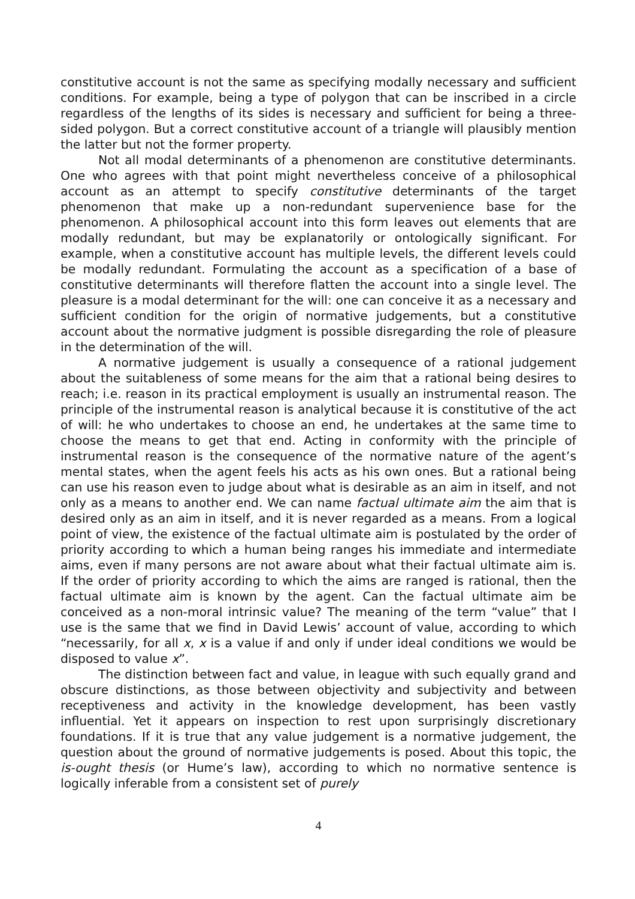constitutive account is not the same as specifying modally necessary and sufficient conditions. For example, being a type of polygon that can be inscribed in a circle regardless of the lengths of its sides is necessary and sufficient for being a three-sided polygon. But a correct constitutive account of a triangle will plausibly mention the latter but not the former property.
Not all modal determinants of a phenomenon are constitutive determinants. One who agrees with that point might nevertheless conceive of a philosophical account as an attempt to specify constitutive determinants of the target phenomenon that make up a non-redundant supervenience base for the phenomenon. A philosophical account into this form leaves out elements that are modally redundant, but may be explanatorily or ontologically significant. For example, when a constitutive account has multiple levels, the different levels could be modally redundant. Formulating the account as a specification of a base of constitutive determinants will therefore flatten the account into a single level. The pleasure is a modal determinant for the will: one can conceive it as a necessary and sufficient condition for the origin of normative judgements, but a constitutive account about the normative judgment is possible disregarding the role of pleasure in the determination of the will.
A normative judgement is usually a consequence of a rational judgement about the suitableness of some means for the aim that a rational being desires to reach; i.e. reason in its practical employment is usually an instrumental reason. The principle of the instrumental reason is analytical because it is constitutive of the act of will: he who undertakes to choose an end, he undertakes at the same time to choose the means to get that end. Acting in conformity with the principle of instrumental reason is the consequence of the normative nature of the agent’s mental states, when the agent feels his acts as his own ones. But a rational being can use his reason even to judge about what is desirable as an aim in itself, and not only as a means to another end. We can name factual ultimate aim the aim that is desired only as an aim in itself, and it is never regarded as a means. From a logical point of view, the existence of the factual ultimate aim is postulated by the order of priority according to which a human being ranges his immediate and intermediate aims, even if many persons are not aware about what their factual ultimate aim is. If the order of priority according to which the aims are ranged is rational, then the factual ultimate aim is known by the agent. Can the factual ultimate aim be conceived as a non-moral intrinsic value? The meaning of the term “value” that I use is the same that we find in David Lewis’ account of value, according to which “necessarily, for all x, x is a value if and only if under ideal conditions we would be disposed to value x”.
The distinction between fact and value, in league with such equally grand and obscure distinctions, as those between objectivity and subjectivity and between receptiveness and activity in the knowledge development, has been vastly influential. Yet it appears on inspection to rest upon surprisingly discretionary foundations. If it is true that any value judgement is a normative judgement, the question about the ground of normative judgements is posed. About this topic, the is-ought thesis (or Hume’s law), according to which no normative sentence is logically inferable from a consistent set of purely
4